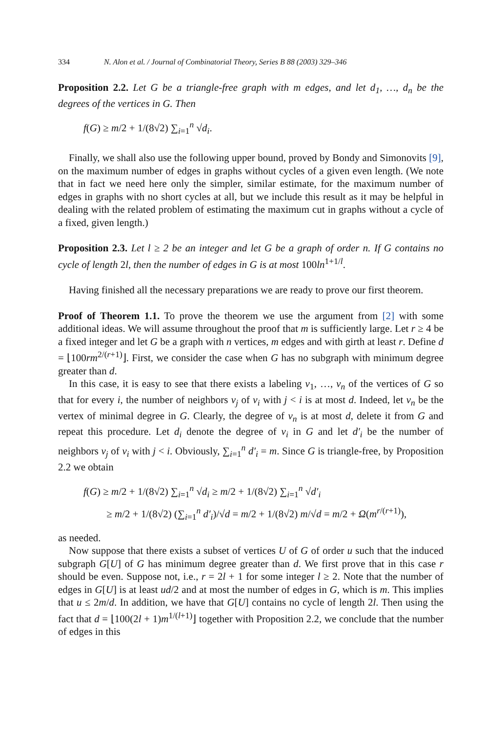334 N. Alon et al. / Journal of Combinatorial Theory, Series B 88 (2003) 329–346
Proposition 2.2. Let G be a triangle-free graph with m edges, and let d<sub>1</sub>, …, d<sub>n</sub> be the degrees of the vertices in G. Then
f(G) ≥ m/2 + 1/(8√2) ∑<sub>i=1</sub><sup>n</sup> √d<sub>i</sub>.
Finally, we shall also use the following upper bound, proved by Bondy and Simonovits [9], on the maximum number of edges in graphs without cycles of a given even length. (We note that in fact we need here only the simpler, similar estimate, for the maximum number of edges in graphs with no short cycles at all, but we include this result as it may be helpful in dealing with the related problem of estimating the maximum cut in graphs without a cycle of a fixed, given length.)
Proposition 2.3. Let l ≥ 2 be an integer and let G be a graph of order n. If G contains no cycle of length 2l, then the number of edges in G is at most 100ln<sup>1+1/l</sup>.
Having finished all the necessary preparations we are ready to prove our first theorem.
Proof of Theorem 1.1. To prove the theorem we use the argument from [2] with some additional ideas. We will assume throughout the proof that m is sufficiently large. Let r ≥ 4 be a fixed integer and let G be a graph with n vertices, m edges and with girth at least r. Define d = ⌊100rm<sup>2/(r+1)</sup>⌋. First, we consider the case when G has no subgraph with minimum degree greater than d.
In this case, it is easy to see that there exists a labeling v<sub>1</sub>, …, v<sub>n</sub> of the vertices of G so that for every i, the number of neighbors v<sub>j</sub> of v<sub>i</sub> with j < i is at most d. Indeed, let v<sub>n</sub> be the vertex of minimal degree in G. Clearly, the degree of v<sub>n</sub> is at most d, delete it from G and repeat this procedure. Let d<sub>i</sub> denote the degree of v<sub>i</sub> in G and let d′<sub>i</sub> be the number of neighbors v<sub>j</sub> of v<sub>i</sub> with j < i. Obviously, ∑<sub>i=1</sub><sup>n</sup> d′<sub>i</sub> = m. Since G is triangle-free, by Proposition 2.2 we obtain
f(G) ≥ m/2 + 1/(8√2) ∑<sub>i=1</sub><sup>n</sup> √d<sub>i</sub> ≥ m/2 + 1/(8√2) ∑<sub>i=1</sub><sup>n</sup> √d′<sub>i</sub>
≥ m/2 + 1/(8√2) (∑<sub>i=1</sub><sup>n</sup> d′<sub>i</sub>)/√d = m/2 + 1/(8√2) m/√d = m/2 + Ω(m<sup>r/(r+1)</sup>),
as needed.
Now suppose that there exists a subset of vertices U of G of order u such that the induced subgraph G[U] of G has minimum degree greater than d. We first prove that in this case r should be even. Suppose not, i.e., r = 2l + 1 for some integer l ≥ 2. Note that the number of edges in G[U] is at least ud/2 and at most the number of edges in G, which is m. This implies that u ≤ 2m/d. In addition, we have that G[U] contains no cycle of length 2l. Then using the fact that d = ⌊100(2l + 1)m<sup>1/(l+1)</sup>⌋ together with Proposition 2.2, we conclude that the number of edges in this